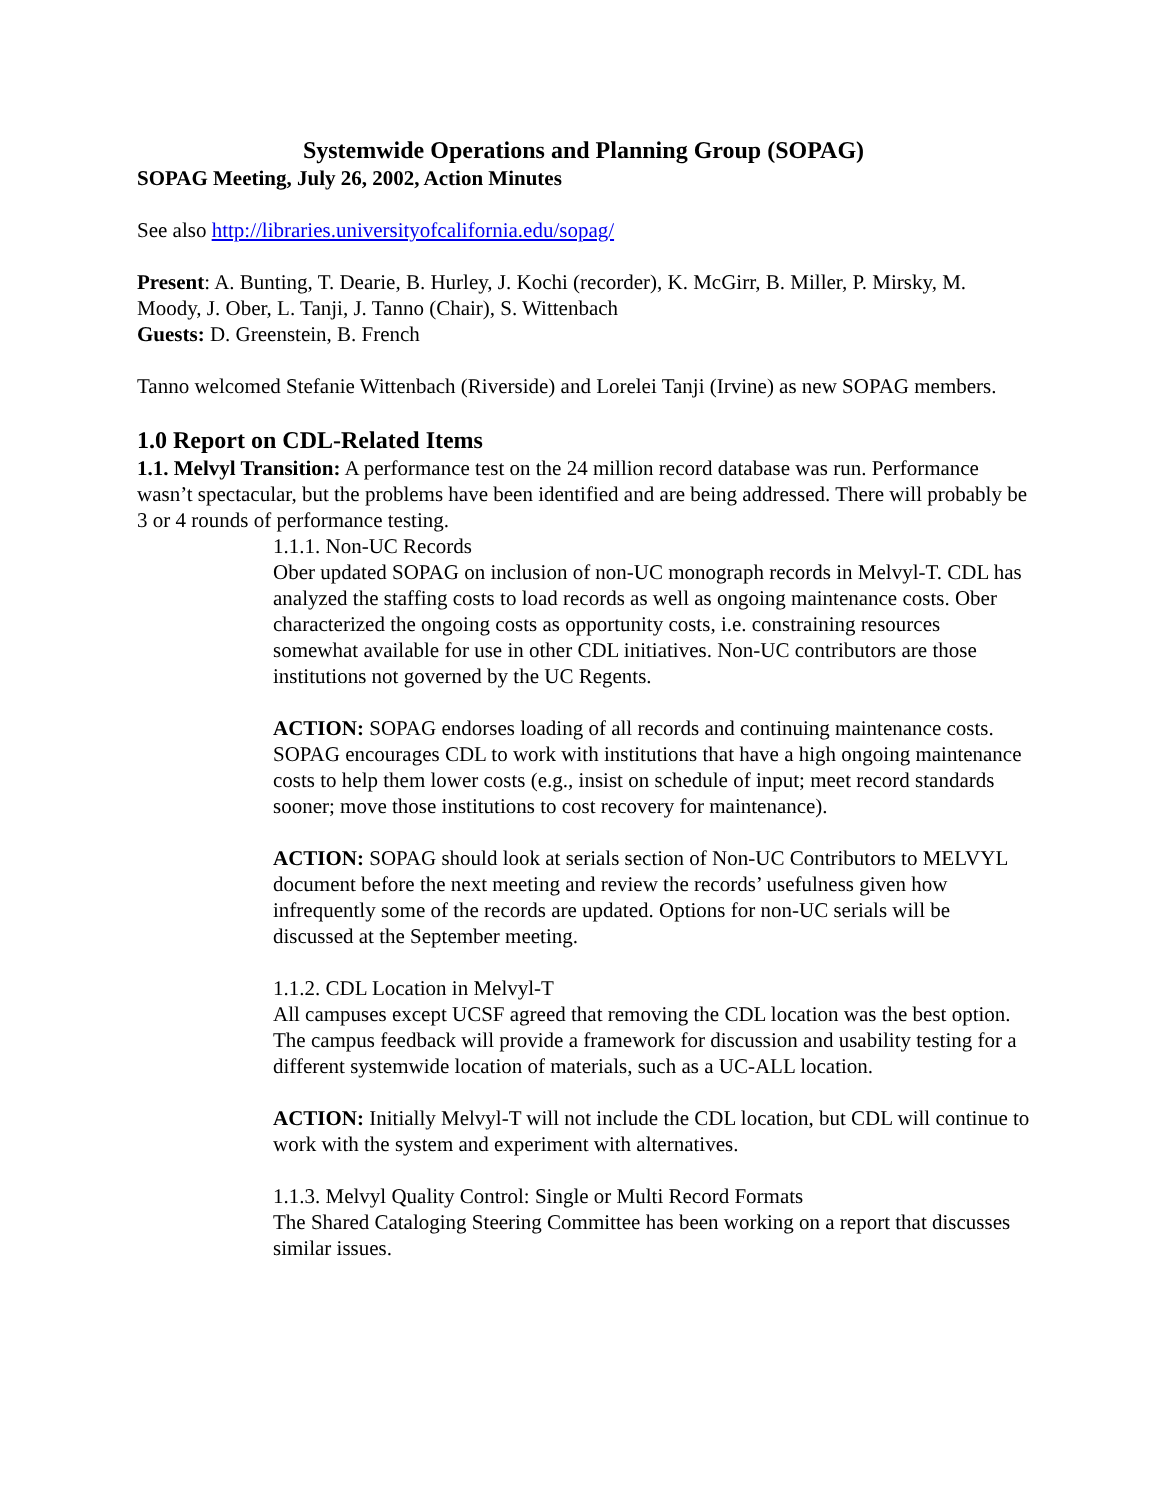Systemwide Operations and Planning Group (SOPAG)
SOPAG Meeting, July 26, 2002, Action Minutes
See also http://libraries.universityofcalifornia.edu/sopag/
Present: A. Bunting, T. Dearie, B. Hurley, J. Kochi (recorder), K. McGirr, B. Miller, P. Mirsky, M. Moody, J. Ober, L. Tanji, J. Tanno (Chair), S. Wittenbach
Guests: D. Greenstein, B. French
Tanno welcomed Stefanie Wittenbach (Riverside) and Lorelei Tanji (Irvine) as new SOPAG members.
1.0 Report on CDL-Related Items
1.1. Melvyl Transition: A performance test on the 24 million record database was run. Performance wasn’t spectacular, but the problems have been identified and are being addressed. There will probably be 3 or 4 rounds of performance testing.
1.1.1. Non-UC Records
Ober updated SOPAG on inclusion of non-UC monograph records in Melvyl-T. CDL has analyzed the staffing costs to load records as well as ongoing maintenance costs. Ober characterized the ongoing costs as opportunity costs, i.e. constraining resources somewhat available for use in other CDL initiatives. Non-UC contributors are those institutions not governed by the UC Regents.
ACTION: SOPAG endorses loading of all records and continuing maintenance costs. SOPAG encourages CDL to work with institutions that have a high ongoing maintenance costs to help them lower costs (e.g., insist on schedule of input; meet record standards sooner; move those institutions to cost recovery for maintenance).
ACTION: SOPAG should look at serials section of Non-UC Contributors to MELVYL document before the next meeting and review the records’ usefulness given how infrequently some of the records are updated. Options for non-UC serials will be discussed at the September meeting.
1.1.2. CDL Location in Melvyl-T
All campuses except UCSF agreed that removing the CDL location was the best option. The campus feedback will provide a framework for discussion and usability testing for a different systemwide location of materials, such as a UC-ALL location.
ACTION: Initially Melvyl-T will not include the CDL location, but CDL will continue to work with the system and experiment with alternatives.
1.1.3. Melvyl Quality Control: Single or Multi Record Formats
The Shared Cataloging Steering Committee has been working on a report that discusses similar issues.